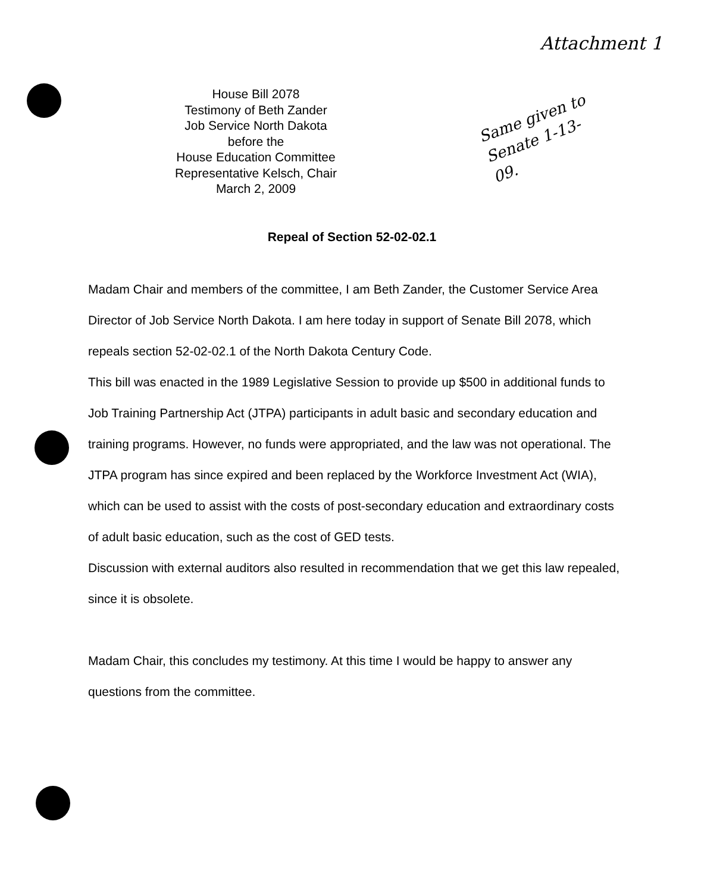Attachment 1
House Bill 2078
Testimony of Beth Zander
Job Service North Dakota
before the
House Education Committee
Representative Kelsch, Chair
March 2, 2009
Same given to Senate 1-13-09.
Repeal of Section 52-02-02.1
Madam Chair and members of the committee, I am Beth Zander, the Customer Service Area Director of Job Service North Dakota. I am here today in support of Senate Bill 2078, which repeals section 52-02-02.1 of the North Dakota Century Code.
This bill was enacted in the 1989 Legislative Session to provide up $500 in additional funds to Job Training Partnership Act (JTPA) participants in adult basic and secondary education and training programs. However, no funds were appropriated, and the law was not operational. The JTPA program has since expired and been replaced by the Workforce Investment Act (WIA), which can be used to assist with the costs of post-secondary education and extraordinary costs of adult basic education, such as the cost of GED tests.
Discussion with external auditors also resulted in recommendation that we get this law repealed, since it is obsolete.
Madam Chair, this concludes my testimony. At this time I would be happy to answer any questions from the committee.